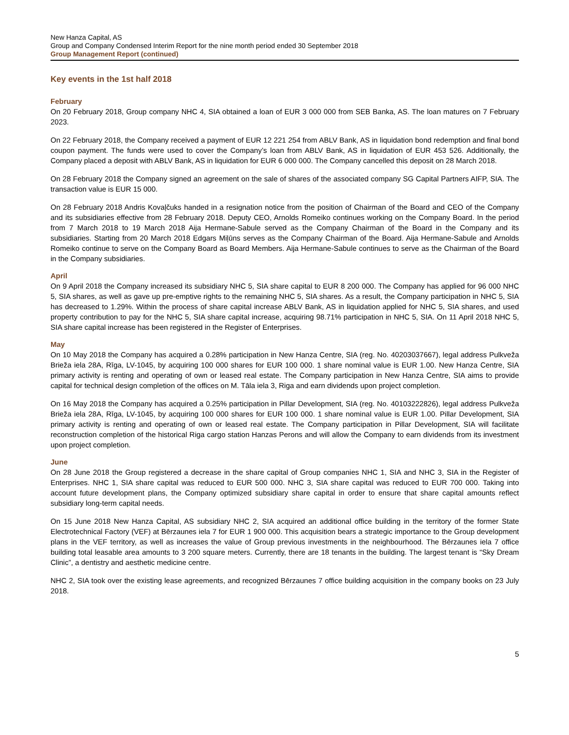New Hanza Capital, AS
Group and Company Condensed Interim Report for the nine month period ended 30 September 2018
Group Management Report (continued)
Key events in the 1st half 2018
February
On 20 February 2018, Group company NHC 4, SIA obtained a loan of EUR 3 000 000 from SEB Banka, AS. The loan matures on 7 February 2023.
On 22 February 2018, the Company received a payment of EUR 12 221 254 from ABLV Bank, AS in liquidation bond redemption and final bond coupon payment. The funds were used to cover the Company’s loan from ABLV Bank, AS in liquidation of EUR 453 526. Additionally, the Company placed a deposit with ABLV Bank, AS in liquidation for EUR 6 000 000. The Company cancelled this deposit on 28 March 2018.
On 28 February 2018 the Company signed an agreement on the sale of shares of the associated company SG Capital Partners AIFP, SIA. The transaction value is EUR 15 000.
On 28 February 2018 Andris Kovaļčuks handed in a resignation notice from the position of Chairman of the Board and CEO of the Company and its subsidiaries effective from 28 February 2018. Deputy CEO, Arnolds Romeiko continues working on the Company Board. In the period from 7 March 2018 to 19 March 2018 Aija Hermane-Sabule served as the Company Chairman of the Board in the Company and its subsidiaries. Starting from 20 March 2018 Edgars Miļūns serves as the Company Chairman of the Board. Aija Hermane-Sabule and Arnolds Romeiko continue to serve on the Company Board as Board Members. Aija Hermane-Sabule continues to serve as the Chairman of the Board in the Company subsidiaries.
April
On 9 April 2018 the Company increased its subsidiary NHC 5, SIA share capital to EUR 8 200 000. The Company has applied for 96 000 NHC 5, SIA shares, as well as gave up pre-emptive rights to the remaining NHC 5, SIA shares. As a result, the Company participation in NHC 5, SIA has decreased to 1.29%. Within the process of share capital increase ABLV Bank, AS in liquidation applied for NHC 5, SIA shares, and used property contribution to pay for the NHC 5, SIA share capital increase, acquiring 98.71% participation in NHC 5, SIA. On 11 April 2018 NHC 5, SIA share capital increase has been registered in the Register of Enterprises.
May
On 10 May 2018 the Company has acquired a 0.28% participation in New Hanza Centre, SIA (reg. No. 40203037667), legal address Pulkveža Brieža iela 28A, Rīga, LV-1045, by acquiring 100 000 shares for EUR 100 000. 1 share nominal value is EUR 1.00. New Hanza Centre, SIA primary activity is renting and operating of own or leased real estate. The Company participation in New Hanza Centre, SIA aims to provide capital for technical design completion of the offices on M. Tāla iela 3, Riga and earn dividends upon project completion.
On 16 May 2018 the Company has acquired a 0.25% participation in Pillar Development, SIA (reg. No. 40103222826), legal address Pulkveža Brieža iela 28A, Rīga, LV-1045, by acquiring 100 000 shares for EUR 100 000. 1 share nominal value is EUR 1.00. Pillar Development, SIA primary activity is renting and operating of own or leased real estate. The Company participation in Pillar Development, SIA will facilitate reconstruction completion of the historical Riga cargo station Hanzas Perons and will allow the Company to earn dividends from its investment upon project completion.
June
On 28 June 2018 the Group registered a decrease in the share capital of Group companies NHC 1, SIA and NHC 3, SIA in the Register of Enterprises. NHC 1, SIA share capital was reduced to EUR 500 000. NHC 3, SIA share capital was reduced to EUR 700 000. Taking into account future development plans, the Company optimized subsidiary share capital in order to ensure that share capital amounts reflect subsidiary long-term capital needs.
On 15 June 2018 New Hanza Capital, AS subsidiary NHC 2, SIA acquired an additional office building in the territory of the former State Electrotechnical Factory (VEF) at Bērzaunes iela 7 for EUR 1 900 000. This acquisition bears a strategic importance to the Group development plans in the VEF territory, as well as increases the value of Group previous investments in the neighbourhood. The Bērzaunes iela 7 office building total leasable area amounts to 3 200 square meters. Currently, there are 18 tenants in the building. The largest tenant is “Sky Dream Clinic”, a dentistry and aesthetic medicine centre.
NHC 2, SIA took over the existing lease agreements, and recognized Bērzaunes 7 office building acquisition in the company books on 23 July 2018.
5